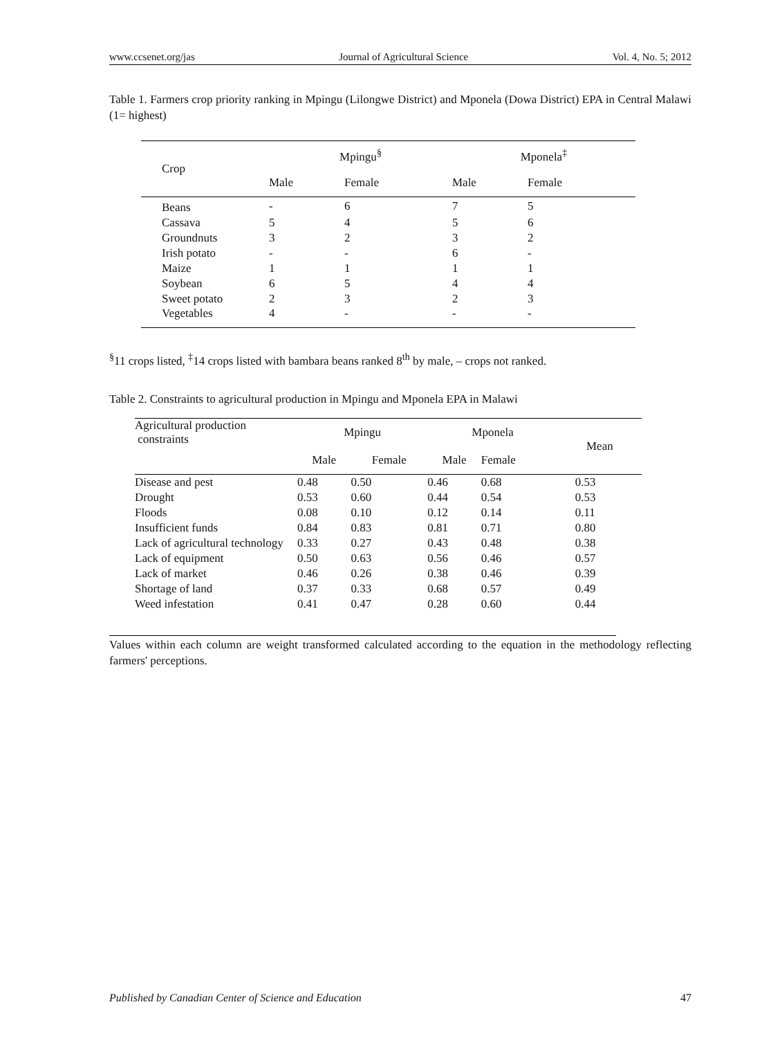www.ccsenet.org/jas Journal of Agricultural Science Vol. 4, No. 5; 2012
Table 1. Farmers crop priority ranking in Mpingu (Lilongwe District) and Mponela (Dowa District) EPA in Central Malawi (1= highest)
| Crop | Mpingu<sup>§</sup> | | Mponela<sup>‡</sup> | |
| --- | --- | --- | --- | --- |
| | Male | Female | Male | Female |
| Beans | - | 6 | 7 | 5 |
| Cassava | 5 | 4 | 5 | 6 |
| Groundnuts | 3 | 2 | 3 | 2 |
| Irish potato | - | - | 6 | - |
| Maize | 1 | 1 | 1 | 1 |
| Soybean | 6 | 5 | 4 | 4 |
| Sweet potato | 2 | 3 | 2 | 3 |
| Vegetables | 4 | - | - | - |
<sup>§</sup> 11 crops listed, <sup>‡</sup>14 crops listed with bambara beans ranked 8<sup>th</sup> by male, – crops not ranked.
Table 2. Constraints to agricultural production in Mpingu and Mponela EPA in Malawi
| Agricultural production constraints | Mpingu | | Mponela | | Mean |
| --- | --- | --- | --- | --- | --- |
| | Male | Female | Male | Female | |
| Disease and pest | 0.48 | 0.50 | 0.46 | 0.68 | 0.53 |
| Drought | 0.53 | 0.60 | 0.44 | 0.54 | 0.53 |
| Floods | 0.08 | 0.10 | 0.12 | 0.14 | 0.11 |
| Insufficient funds | 0.84 | 0.83 | 0.81 | 0.71 | 0.80 |
| Lack of agricultural technology | 0.33 | 0.27 | 0.43 | 0.48 | 0.38 |
| Lack of equipment | 0.50 | 0.63 | 0.56 | 0.46 | 0.57 |
| Lack of market | 0.46 | 0.26 | 0.38 | 0.46 | 0.39 |
| Shortage of land | 0.37 | 0.33 | 0.68 | 0.57 | 0.49 |
| Weed infestation | 0.41 | 0.47 | 0.28 | 0.60 | 0.44 |
Values within each column are weight transformed calculated according to the equation in the methodology reflecting farmers' perceptions.
Published by Canadian Center of Science and Education 47